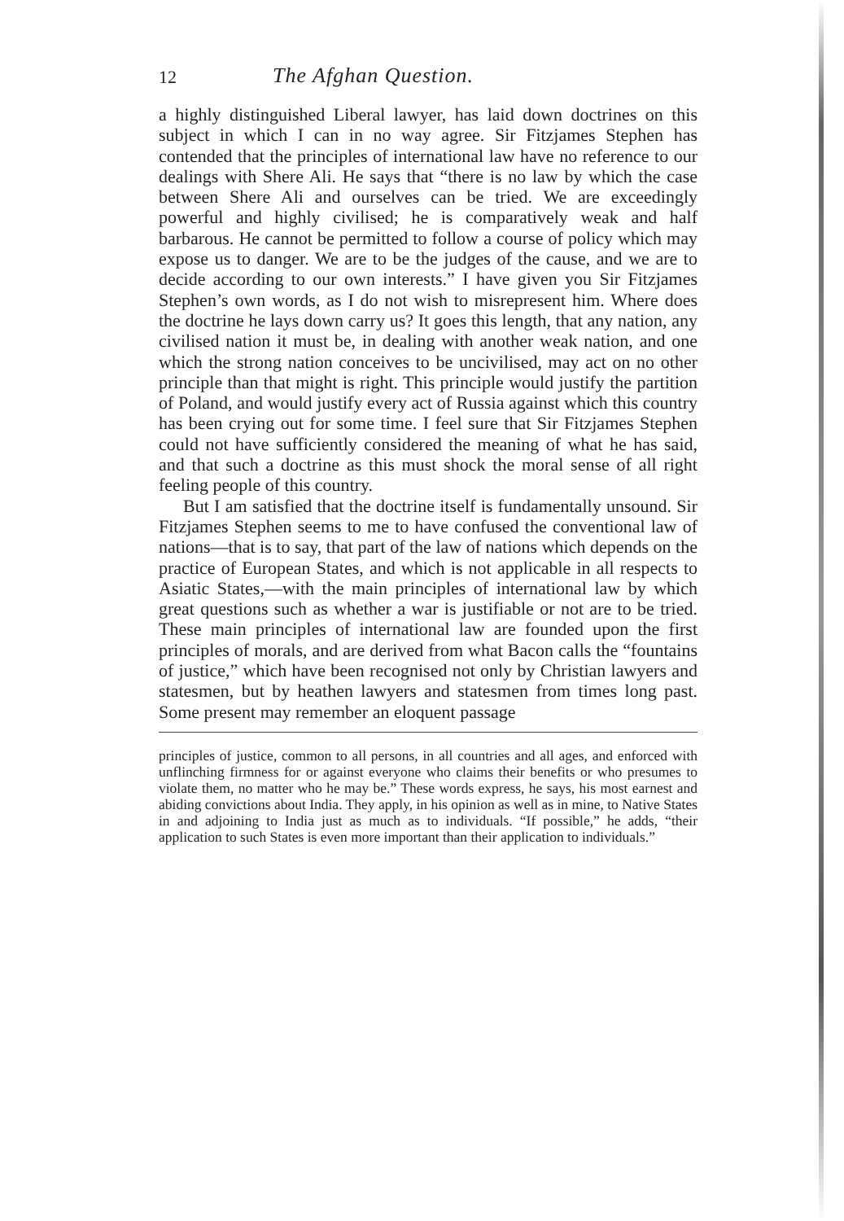12 The Afghan Question.
a highly distinguished Liberal lawyer, has laid down doctrines on this subject in which I can in no way agree. Sir Fitzjames Stephen has contended that the principles of international law have no reference to our dealings with Shere Ali. He says that “there is no law by which the case between Shere Ali and ourselves can be tried. We are exceedingly powerful and highly civilised; he is comparatively weak and half barbarous. He cannot be permitted to follow a course of policy which may expose us to danger. We are to be the judges of the cause, and we are to decide according to our own interests.” I have given you Sir Fitzjames Stephen’s own words, as I do not wish to misrepresent him. Where does the doctrine he lays down carry us? It goes this length, that any nation, any civilised nation it must be, in dealing with another weak nation, and one which the strong nation conceives to be uncivilised, may act on no other principle than that might is right. This principle would justify the partition of Poland, and would justify every act of Russia against which this country has been crying out for some time. I feel sure that Sir Fitzjames Stephen could not have sufficiently considered the meaning of what he has said, and that such a doctrine as this must shock the moral sense of all right feeling people of this country.
But I am satisfied that the doctrine itself is fundamentally unsound. Sir Fitzjames Stephen seems to me to have confused the conventional law of nations—that is to say, that part of the law of nations which depends on the practice of European States, and which is not applicable in all respects to Asiatic States,—with the main principles of international law by which great questions such as whether a war is justifiable or not are to be tried. These main principles of international law are founded upon the first principles of morals, and are derived from what Bacon calls the “fountains of justice,” which have been recognised not only by Christian lawyers and statesmen, but by heathen lawyers and statesmen from times long past. Some present may remember an eloquent passage
principles of justice, common to all persons, in all countries and all ages, and enforced with unflinching firmness for or against everyone who claims their benefits or who presumes to violate them, no matter who he may be.” These words express, he says, his most earnest and abiding convictions about India. They apply, in his opinion as well as in mine, to Native States in and adjoining to India just as much as to individuals. “If possible,” he adds, “their application to such States is even more important than their application to individuals.”